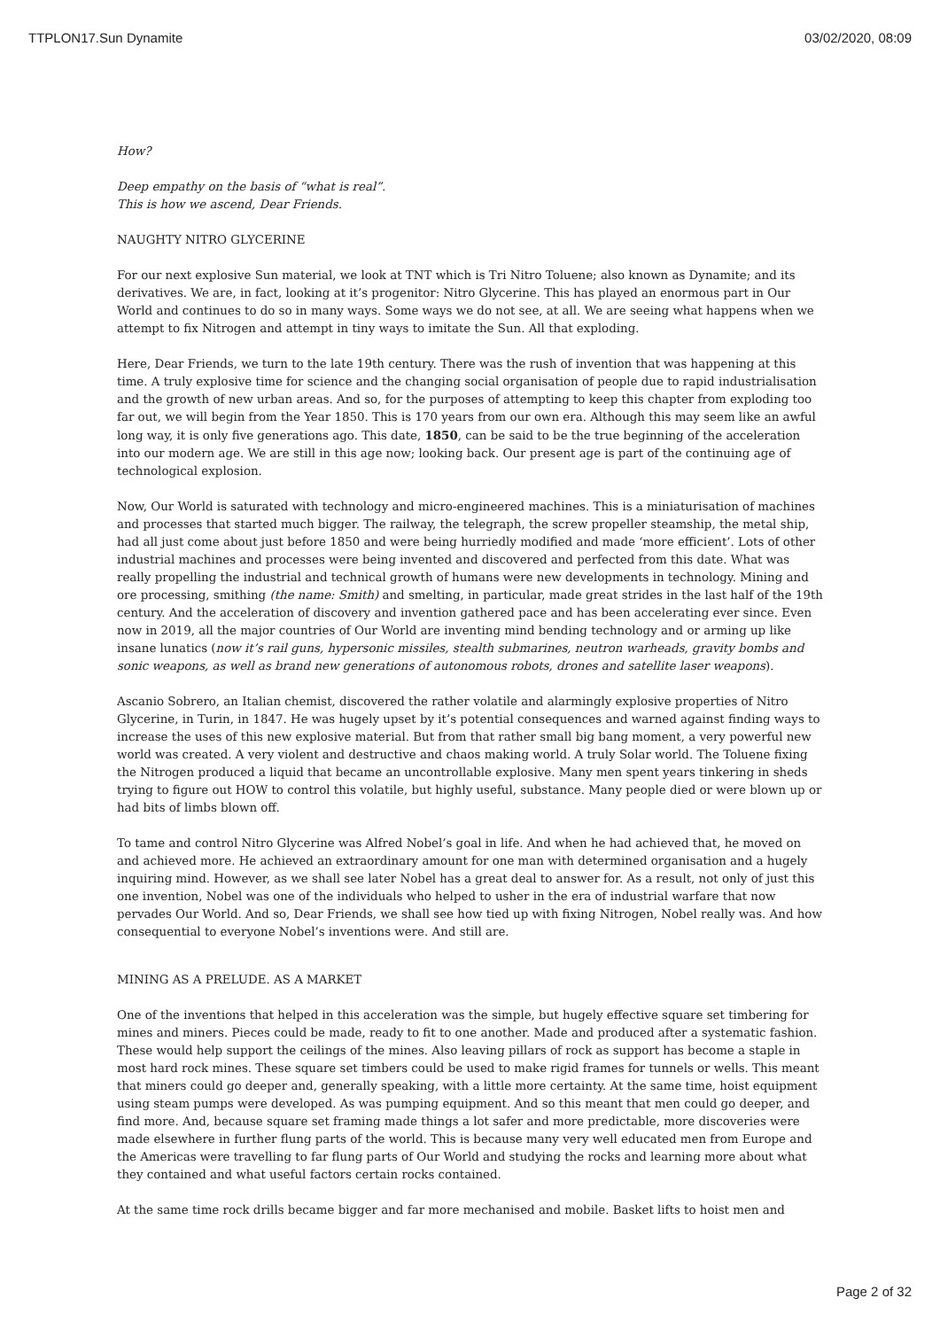TTPLON17.Sun Dynamite 03/02/2020, 08:09
How?
Deep empathy on the basis of “what is real”.
This is how we ascend, Dear Friends.
NAUGHTY NITRO GLYCERINE
For our next explosive Sun material, we look at TNT which is Tri Nitro Toluene; also known as Dynamite; and its derivatives. We are, in fact, looking at it’s progenitor: Nitro Glycerine. This has played an enormous part in Our World and continues to do so in many ways. Some ways we do not see, at all. We are seeing what happens when we attempt to fix Nitrogen and attempt in tiny ways to imitate the Sun. All that exploding.
Here, Dear Friends, we turn to the late 19th century. There was the rush of invention that was happening at this time. A truly explosive time for science and the changing social organisation of people due to rapid industrialisation and the growth of new urban areas. And so, for the purposes of attempting to keep this chapter from exploding too far out, we will begin from the Year 1850. This is 170 years from our own era. Although this may seem like an awful long way, it is only five generations ago. This date, 1850, can be said to be the true beginning of the acceleration into our modern age. We are still in this age now; looking back. Our present age is part of the continuing age of technological explosion.
Now, Our World is saturated with technology and micro-engineered machines. This is a miniaturisation of machines and processes that started much bigger. The railway, the telegraph, the screw propeller steamship, the metal ship, had all just come about just before 1850 and were being hurriedly modified and made ‘more efficient’. Lots of other industrial machines and processes were being invented and discovered and perfected from this date. What was really propelling the industrial and technical growth of humans were new developments in technology. Mining and ore processing, smithing (the name: Smith) and smelting, in particular, made great strides in the last half of the 19th century. And the acceleration of discovery and invention gathered pace and has been accelerating ever since. Even now in 2019, all the major countries of Our World are inventing mind bending technology and or arming up like insane lunatics (now it’s rail guns, hypersonic missiles, stealth submarines, neutron warheads, gravity bombs and sonic weapons, as well as brand new generations of autonomous robots, drones and satellite laser weapons).
Ascanio Sobrero, an Italian chemist, discovered the rather volatile and alarmingly explosive properties of Nitro Glycerine, in Turin, in 1847. He was hugely upset by it’s potential consequences and warned against finding ways to increase the uses of this new explosive material. But from that rather small big bang moment, a very powerful new world was created. A very violent and destructive and chaos making world. A truly Solar world. The Toluene fixing the Nitrogen produced a liquid that became an uncontrollable explosive. Many men spent years tinkering in sheds trying to figure out HOW to control this volatile, but highly useful, substance. Many people died or were blown up or had bits of limbs blown off.
To tame and control Nitro Glycerine was Alfred Nobel’s goal in life. And when he had achieved that, he moved on and achieved more. He achieved an extraordinary amount for one man with determined organisation and a hugely inquiring mind. However, as we shall see later Nobel has a great deal to answer for. As a result, not only of just this one invention, Nobel was one of the individuals who helped to usher in the era of industrial warfare that now pervades Our World. And so, Dear Friends, we shall see how tied up with fixing Nitrogen, Nobel really was. And how consequential to everyone Nobel’s inventions were. And still are.
MINING AS A PRELUDE. AS A MARKET
One of the inventions that helped in this acceleration was the simple, but hugely effective square set timbering for mines and miners. Pieces could be made, ready to fit to one another. Made and produced after a systematic fashion. These would help support the ceilings of the mines. Also leaving pillars of rock as support has become a staple in most hard rock mines. These square set timbers could be used to make rigid frames for tunnels or wells. This meant that miners could go deeper and, generally speaking, with a little more certainty. At the same time, hoist equipment using steam pumps were developed. As was pumping equipment. And so this meant that men could go deeper, and find more. And, because square set framing made things a lot safer and more predictable, more discoveries were made elsewhere in further flung parts of the world. This is because many very well educated men from Europe and the Americas were travelling to far flung parts of Our World and studying the rocks and learning more about what they contained and what useful factors certain rocks contained.
At the same time rock drills became bigger and far more mechanised and mobile. Basket lifts to hoist men and
Page 2 of 32